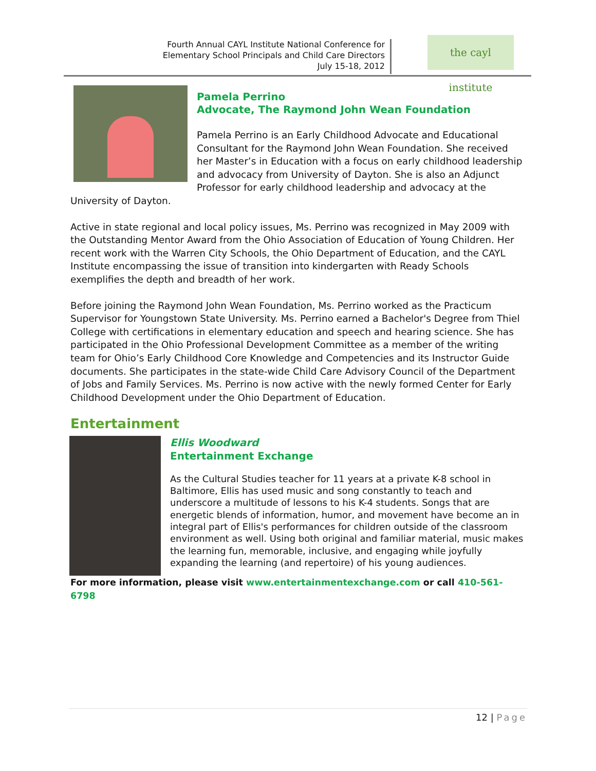Fourth Annual CAYL Institute National Conference for
Elementary School Principals and Child Care Directors
July 15-18, 2012
the cayl institute
Pamela Perrino
Advocate, The Raymond John Wean Foundation
Pamela Perrino is an Early Childhood Advocate and Educational Consultant for the Raymond John Wean Foundation. She received her Master’s in Education with a focus on early childhood leadership and advocacy from University of Dayton. She is also an Adjunct Professor for early childhood leadership and advocacy at the University of Dayton.
Active in state regional and local policy issues, Ms. Perrino was recognized in May 2009 with the Outstanding Mentor Award from the Ohio Association of Education of Young Children. Her recent work with the Warren City Schools, the Ohio Department of Education, and the CAYL Institute encompassing the issue of transition into kindergarten with Ready Schools exemplifies the depth and breadth of her work.
Before joining the Raymond John Wean Foundation, Ms. Perrino worked as the Practicum Supervisor for Youngstown State University. Ms. Perrino earned a Bachelor's Degree from Thiel College with certifications in elementary education and speech and hearing science. She has participated in the Ohio Professional Development Committee as a member of the writing team for Ohio’s Early Childhood Core Knowledge and Competencies and its Instructor Guide documents. She participates in the state-wide Child Care Advisory Council of the Department of Jobs and Family Services. Ms. Perrino is now active with the newly formed Center for Early Childhood Development under the Ohio Department of Education.
Entertainment
Ellis Woodward
Entertainment Exchange
As the Cultural Studies teacher for 11 years at a private K-8 school in Baltimore, Ellis has used music and song constantly to teach and underscore a multitude of lessons to his K-4 students. Songs that are energetic blends of information, humor, and movement have become an in integral part of Ellis's performances for children outside of the classroom environment as well. Using both original and familiar material, music makes the learning fun, memorable, inclusive, and engaging while joyfully expanding the learning (and repertoire) of his young audiences.
For more information, please visit www.entertainmentexchange.com or call 410-561-6798
12 | Page